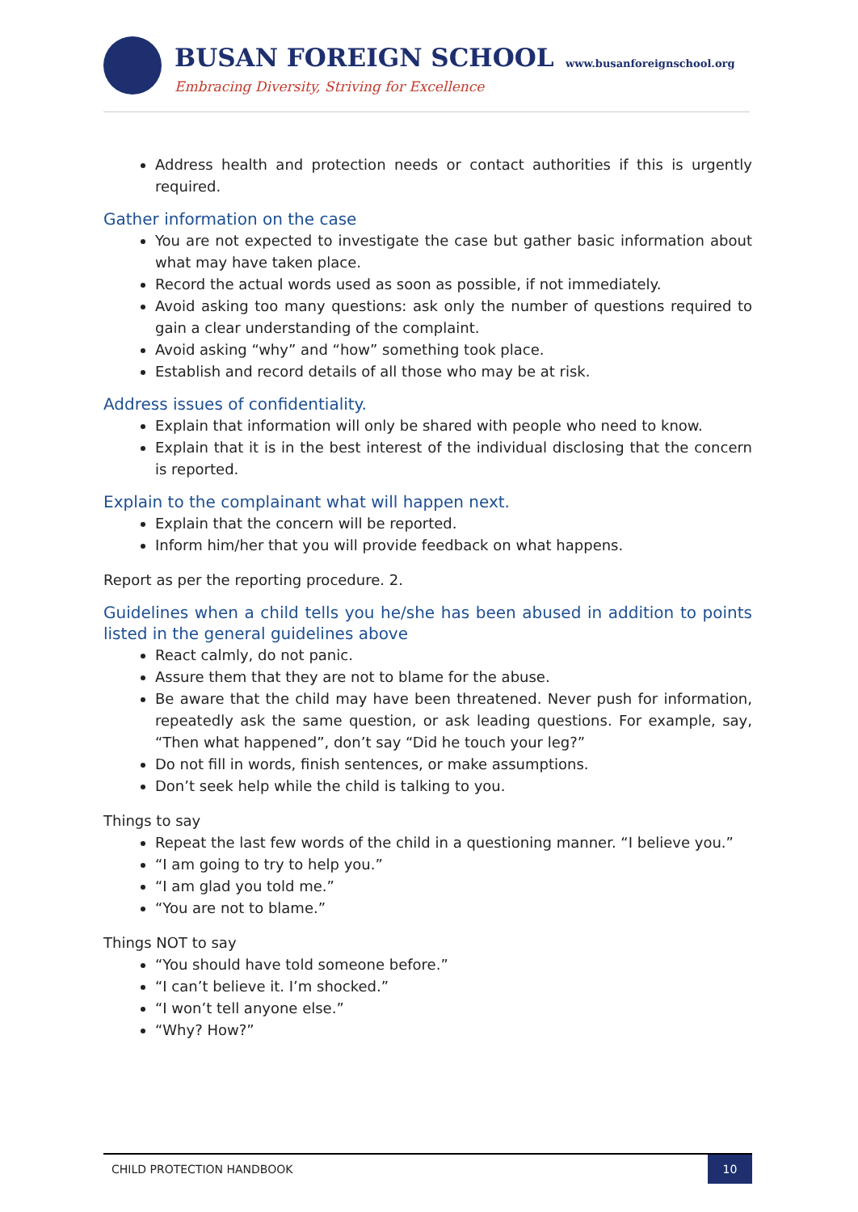BUSAN FOREIGN SCHOOL www.busanforeignschool.org
Embracing Diversity, Striving for Excellence
Address health and protection needs or contact authorities if this is urgently required.
Gather information on the case
You are not expected to investigate the case but gather basic information about what may have taken place.
Record the actual words used as soon as possible, if not immediately.
Avoid asking too many questions: ask only the number of questions required to gain a clear understanding of the complaint.
Avoid asking “why” and “how” something took place.
Establish and record details of all those who may be at risk.
Address issues of confidentiality.
Explain that information will only be shared with people who need to know.
Explain that it is in the best interest of the individual disclosing that the concern is reported.
Explain to the complainant what will happen next.
Explain that the concern will be reported.
Inform him/her that you will provide feedback on what happens.
Report as per the reporting procedure. 2.
Guidelines when a child tells you he/she has been abused in addition to points listed in the general guidelines above
React calmly, do not panic.
Assure them that they are not to blame for the abuse.
Be aware that the child may have been threatened. Never push for information, repeatedly ask the same question, or ask leading questions. For example, say, “Then what happened”, don’t say “Did he touch your leg?”
Do not fill in words, finish sentences, or make assumptions.
Don’t seek help while the child is talking to you.
Things to say
Repeat the last few words of the child in a questioning manner. “I believe you.”
“I am going to try to help you.”
“I am glad you told me.”
“You are not to blame.”
Things NOT to say
“You should have told someone before.”
“I can’t believe it. I’m shocked.”
“I won’t tell anyone else.”
“Why? How?”
CHILD PROTECTION HANDBOOK
10